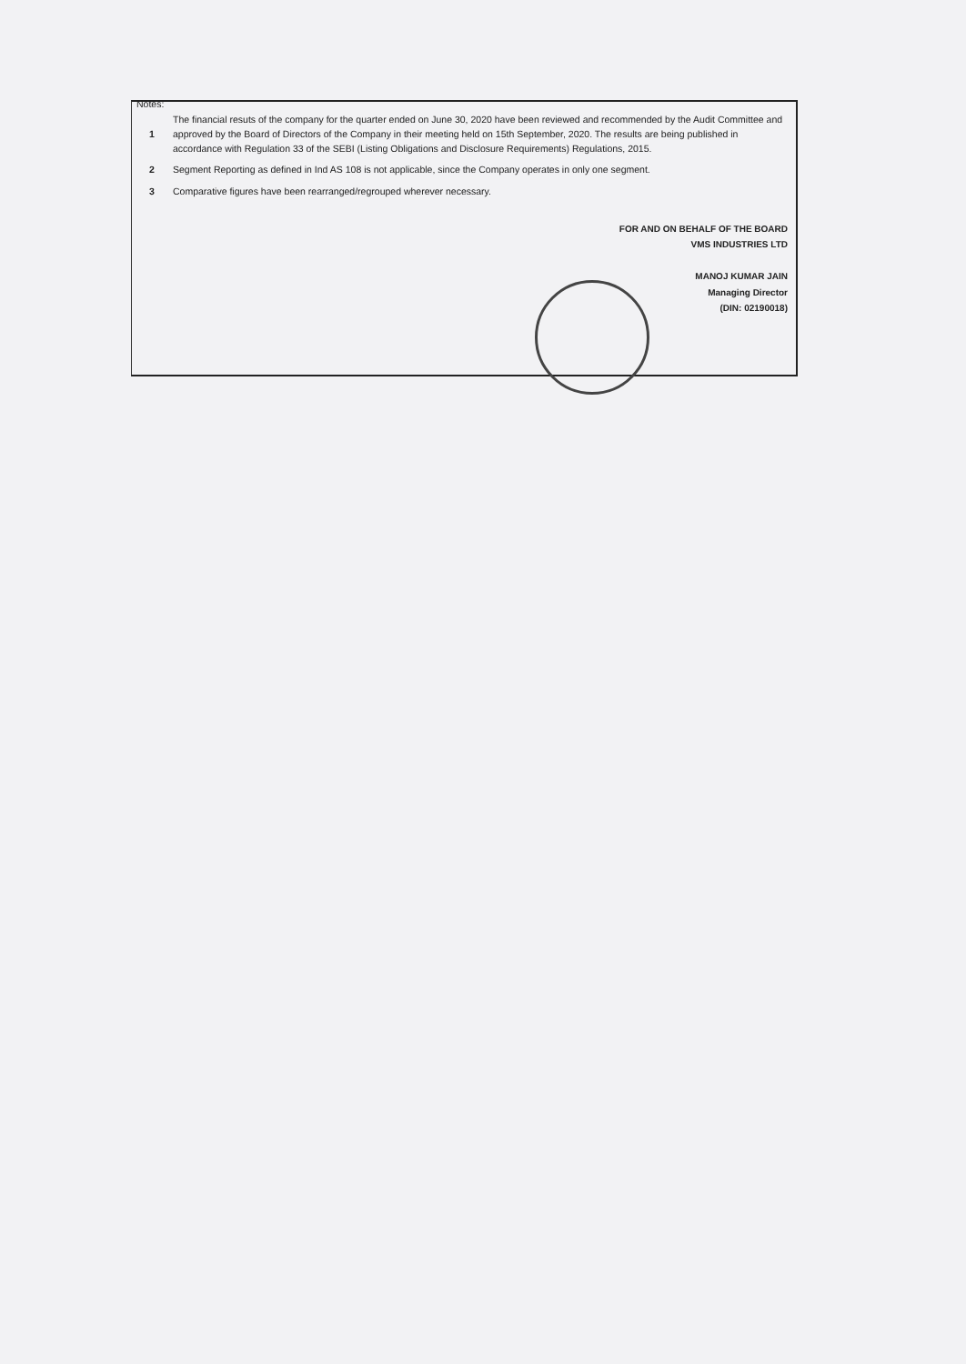Notes:
| 1 | The financial resuts of the company for the quarter ended on June 30, 2020 have been reviewed and recommended by the Audit Committee and approved by the Board of Directors of the Company in their meeting held on 15th September, 2020. The results are being published in accordance with Regulation 33 of the SEBI (Listing Obligations and Disclosure Requirements) Regulations, 2015. |
| 2 | Segment Reporting as defined in Ind AS 108 is not applicable, since the Company operates in only one segment. |
| 3 | Comparative figures have been rearranged/regrouped wherever necessary. |
FOR AND ON BEHALF OF THE BOARD
VMS INDUSTRIES LTD
MANOJ KUMAR JAIN
Managing Director
(DIN: 02190018)